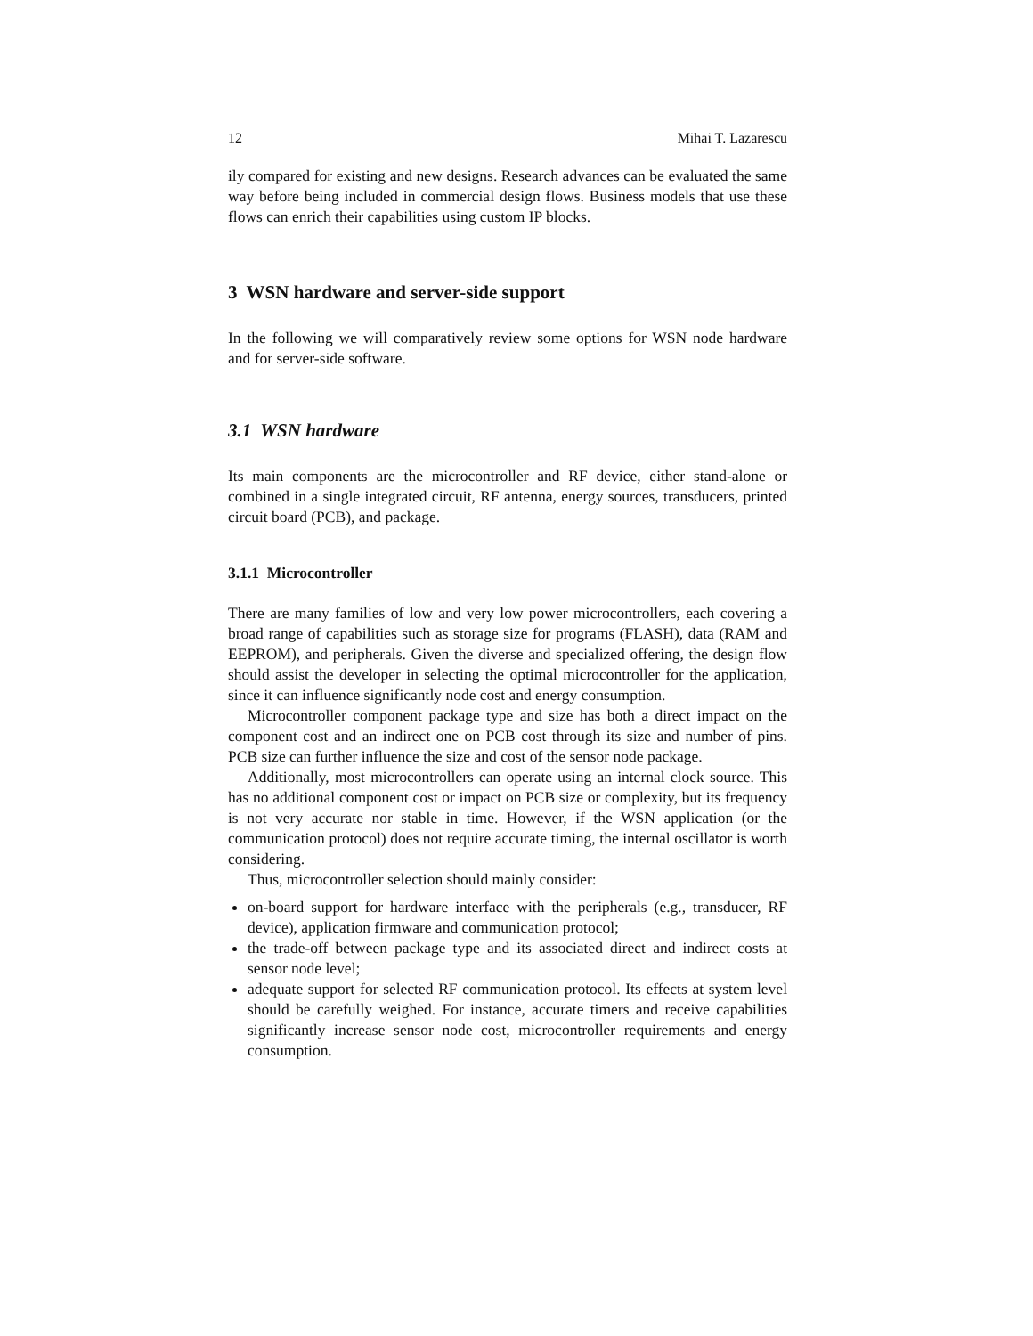12 Mihai T. Lazarescu
ily compared for existing and new designs. Research advances can be evaluated the same way before being included in commercial design flows. Business models that use these flows can enrich their capabilities using custom IP blocks.
3 WSN hardware and server-side support
In the following we will comparatively review some options for WSN node hardware and for server-side software.
3.1 WSN hardware
Its main components are the microcontroller and RF device, either stand-alone or combined in a single integrated circuit, RF antenna, energy sources, transducers, printed circuit board (PCB), and package.
3.1.1 Microcontroller
There are many families of low and very low power microcontrollers, each covering a broad range of capabilities such as storage size for programs (FLASH), data (RAM and EEPROM), and peripherals. Given the diverse and specialized offering, the design flow should assist the developer in selecting the optimal microcontroller for the application, since it can influence significantly node cost and energy consumption.
Microcontroller component package type and size has both a direct impact on the component cost and an indirect one on PCB cost through its size and number of pins. PCB size can further influence the size and cost of the sensor node package.
Additionally, most microcontrollers can operate using an internal clock source. This has no additional component cost or impact on PCB size or complexity, but its frequency is not very accurate nor stable in time. However, if the WSN application (or the communication protocol) does not require accurate timing, the internal oscillator is worth considering.
Thus, microcontroller selection should mainly consider:
on-board support for hardware interface with the peripherals (e.g., transducer, RF device), application firmware and communication protocol;
the trade-off between package type and its associated direct and indirect costs at sensor node level;
adequate support for selected RF communication protocol. Its effects at system level should be carefully weighed. For instance, accurate timers and receive capabilities significantly increase sensor node cost, microcontroller requirements and energy consumption.